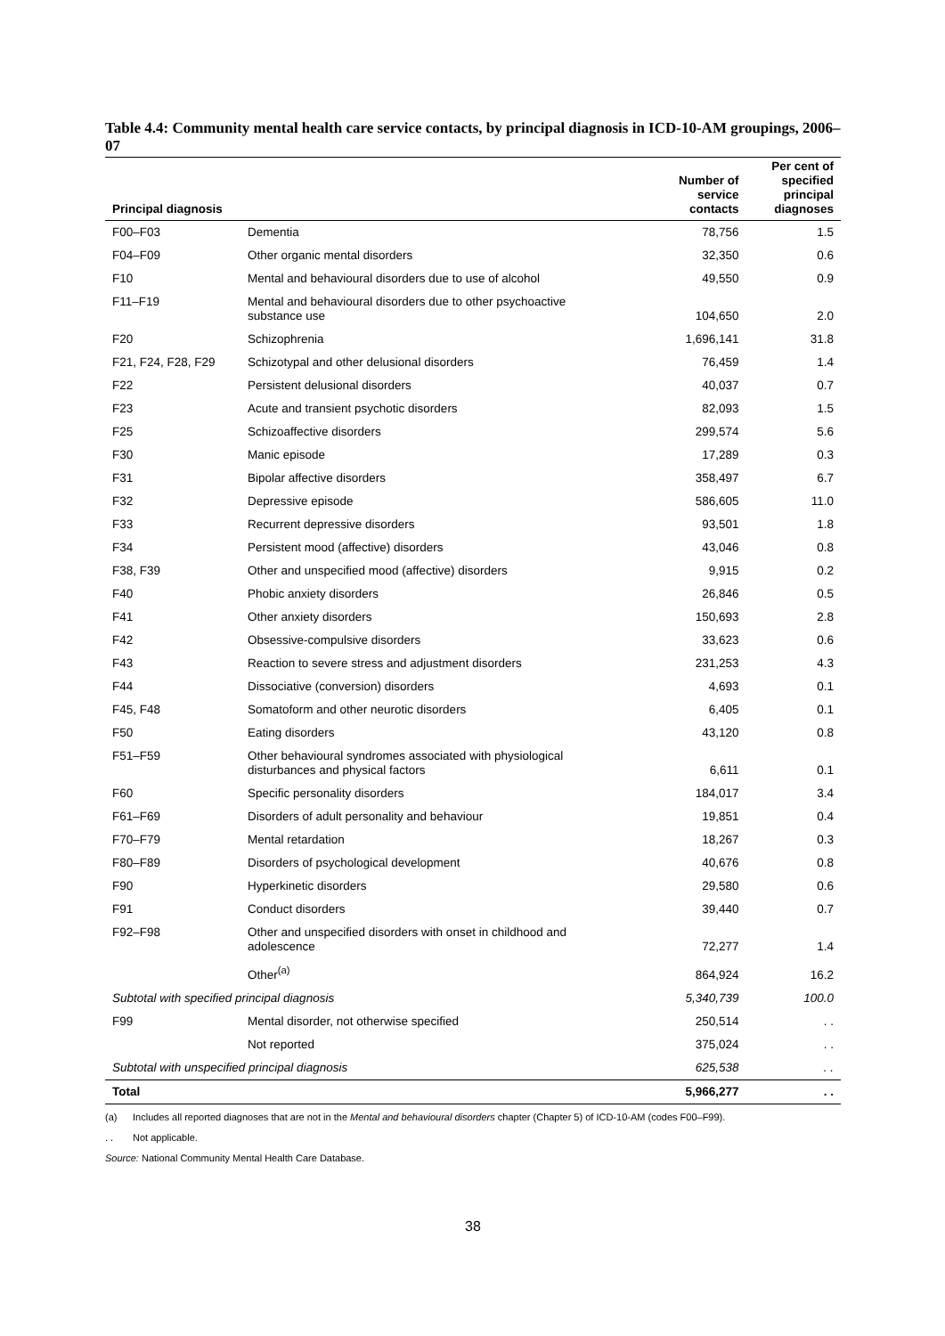Table 4.4: Community mental health care service contacts, by principal diagnosis in ICD-10-AM groupings, 2006–07
| Principal diagnosis | | Number of service contacts | Per cent of specified principal diagnoses |
| --- | --- | --- | --- |
| F00–F03 | Dementia | 78,756 | 1.5 |
| F04–F09 | Other organic mental disorders | 32,350 | 0.6 |
| F10 | Mental and behavioural disorders due to use of alcohol | 49,550 | 0.9 |
| F11–F19 | Mental and behavioural disorders due to other psychoactive substance use | 104,650 | 2.0 |
| F20 | Schizophrenia | 1,696,141 | 31.8 |
| F21, F24, F28, F29 | Schizotypal and other delusional disorders | 76,459 | 1.4 |
| F22 | Persistent delusional disorders | 40,037 | 0.7 |
| F23 | Acute and transient psychotic disorders | 82,093 | 1.5 |
| F25 | Schizoaffective disorders | 299,574 | 5.6 |
| F30 | Manic episode | 17,289 | 0.3 |
| F31 | Bipolar affective disorders | 358,497 | 6.7 |
| F32 | Depressive episode | 586,605 | 11.0 |
| F33 | Recurrent depressive disorders | 93,501 | 1.8 |
| F34 | Persistent mood (affective) disorders | 43,046 | 0.8 |
| F38, F39 | Other and unspecified mood (affective) disorders | 9,915 | 0.2 |
| F40 | Phobic anxiety disorders | 26,846 | 0.5 |
| F41 | Other anxiety disorders | 150,693 | 2.8 |
| F42 | Obsessive-compulsive disorders | 33,623 | 0.6 |
| F43 | Reaction to severe stress and adjustment disorders | 231,253 | 4.3 |
| F44 | Dissociative (conversion) disorders | 4,693 | 0.1 |
| F45, F48 | Somatoform and other neurotic disorders | 6,405 | 0.1 |
| F50 | Eating disorders | 43,120 | 0.8 |
| F51–F59 | Other behavioural syndromes associated with physiological disturbances and physical factors | 6,611 | 0.1 |
| F60 | Specific personality disorders | 184,017 | 3.4 |
| F61–F69 | Disorders of adult personality and behaviour | 19,851 | 0.4 |
| F70–F79 | Mental retardation | 18,267 | 0.3 |
| F80–F89 | Disorders of psychological development | 40,676 | 0.8 |
| F90 | Hyperkinetic disorders | 29,580 | 0.6 |
| F91 | Conduct disorders | 39,440 | 0.7 |
| F92–F98 | Other and unspecified disorders with onset in childhood and adolescence | 72,277 | 1.4 |
| | Other<sup>(a)</sup> | 864,924 | 16.2 |
| Subtotal with specified principal diagnosis | | 5,340,739 | 100.0 |
| F99 | Mental disorder, not otherwise specified | 250,514 | . . |
| | Not reported | 375,024 | . . |
| Subtotal with unspecified principal diagnosis | | 625,538 | . . |
| Total | | 5,966,277 | . . |
(a) Includes all reported diagnoses that are not in the Mental and behavioural disorders chapter (Chapter 5) of ICD-10-AM (codes F00–F99).
. . Not applicable.
Source: National Community Mental Health Care Database.
38